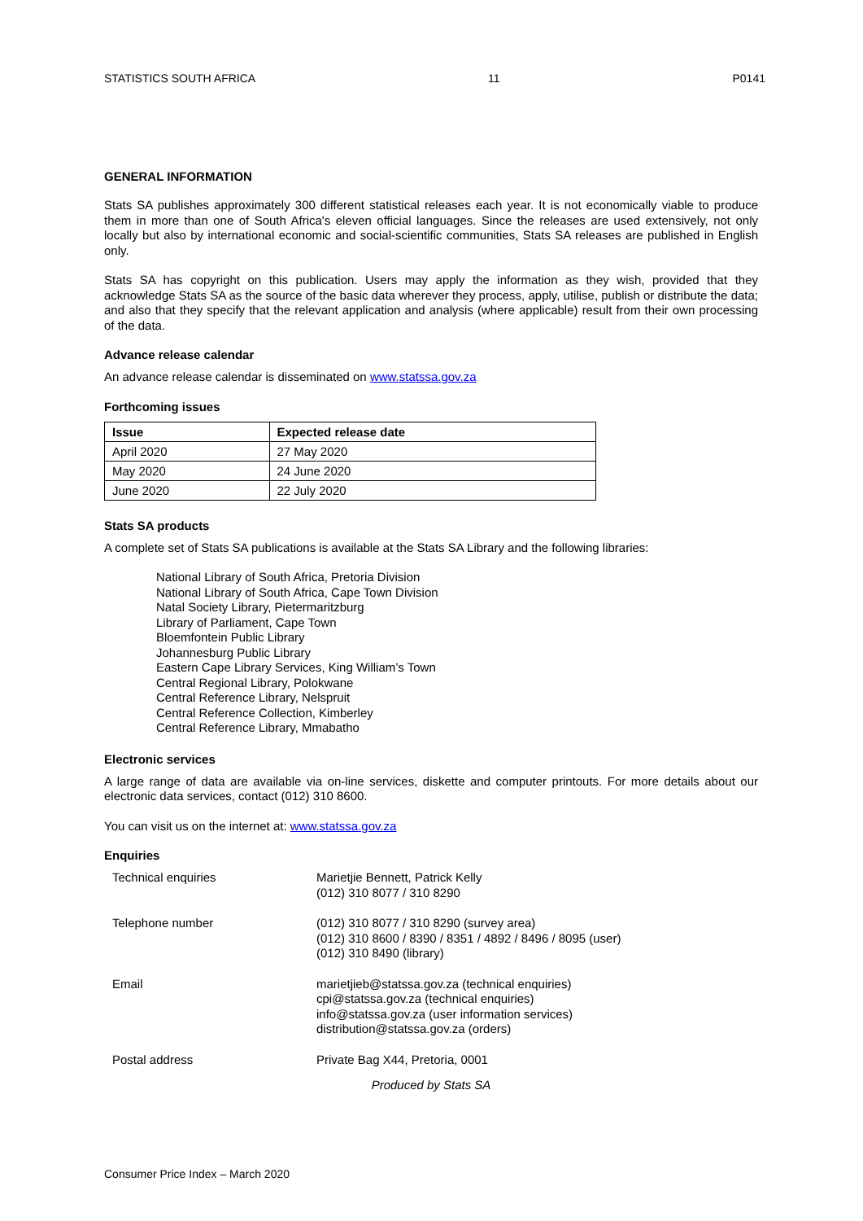STATISTICS SOUTH AFRICA 11 P0141
GENERAL INFORMATION
Stats SA publishes approximately 300 different statistical releases each year. It is not economically viable to produce them in more than one of South Africa's eleven official languages. Since the releases are used extensively, not only locally but also by international economic and social-scientific communities, Stats SA releases are published in English only.
Stats SA has copyright on this publication. Users may apply the information as they wish, provided that they acknowledge Stats SA as the source of the basic data wherever they process, apply, utilise, publish or distribute the data; and also that they specify that the relevant application and analysis (where applicable) result from their own processing of the data.
Advance release calendar
An advance release calendar is disseminated on www.statssa.gov.za
Forthcoming issues
| Issue | Expected release date |
| --- | --- |
| April 2020 | 27 May 2020 |
| May 2020 | 24 June 2020 |
| June 2020 | 22 July 2020 |
Stats SA products
A complete set of Stats SA publications is available at the Stats SA Library and the following libraries:
National Library of South Africa, Pretoria Division
National Library of South Africa, Cape Town Division
Natal Society Library, Pietermaritzburg
Library of Parliament, Cape Town
Bloemfontein Public Library
Johannesburg Public Library
Eastern Cape Library Services, King William’s Town
Central Regional Library, Polokwane
Central Reference Library, Nelspruit
Central Reference Collection, Kimberley
Central Reference Library, Mmabatho
Electronic services
A large range of data are available via on-line services, diskette and computer printouts. For more details about our electronic data services, contact (012) 310 8600.
You can visit us on the internet at: www.statssa.gov.za
Enquiries
| Technical enquiries | Marietjie Bennett, Patrick Kelly (012) 310 8077 / 310 8290 |
| Telephone number | (012) 310 8077 / 310 8290 (survey area) (012) 310 8600 / 8390 / 8351 / 4892 / 8496 / 8095 (user) (012) 310 8490 (library) |
| Email | marietjieb@statssa.gov.za (technical enquiries) cpi@statssa.gov.za (technical enquiries) info@statssa.gov.za (user information services) distribution@statssa.gov.za (orders) |
| Postal address | Private Bag X44, Pretoria, 0001 |
Produced by Stats SA
Consumer Price Index – March 2020